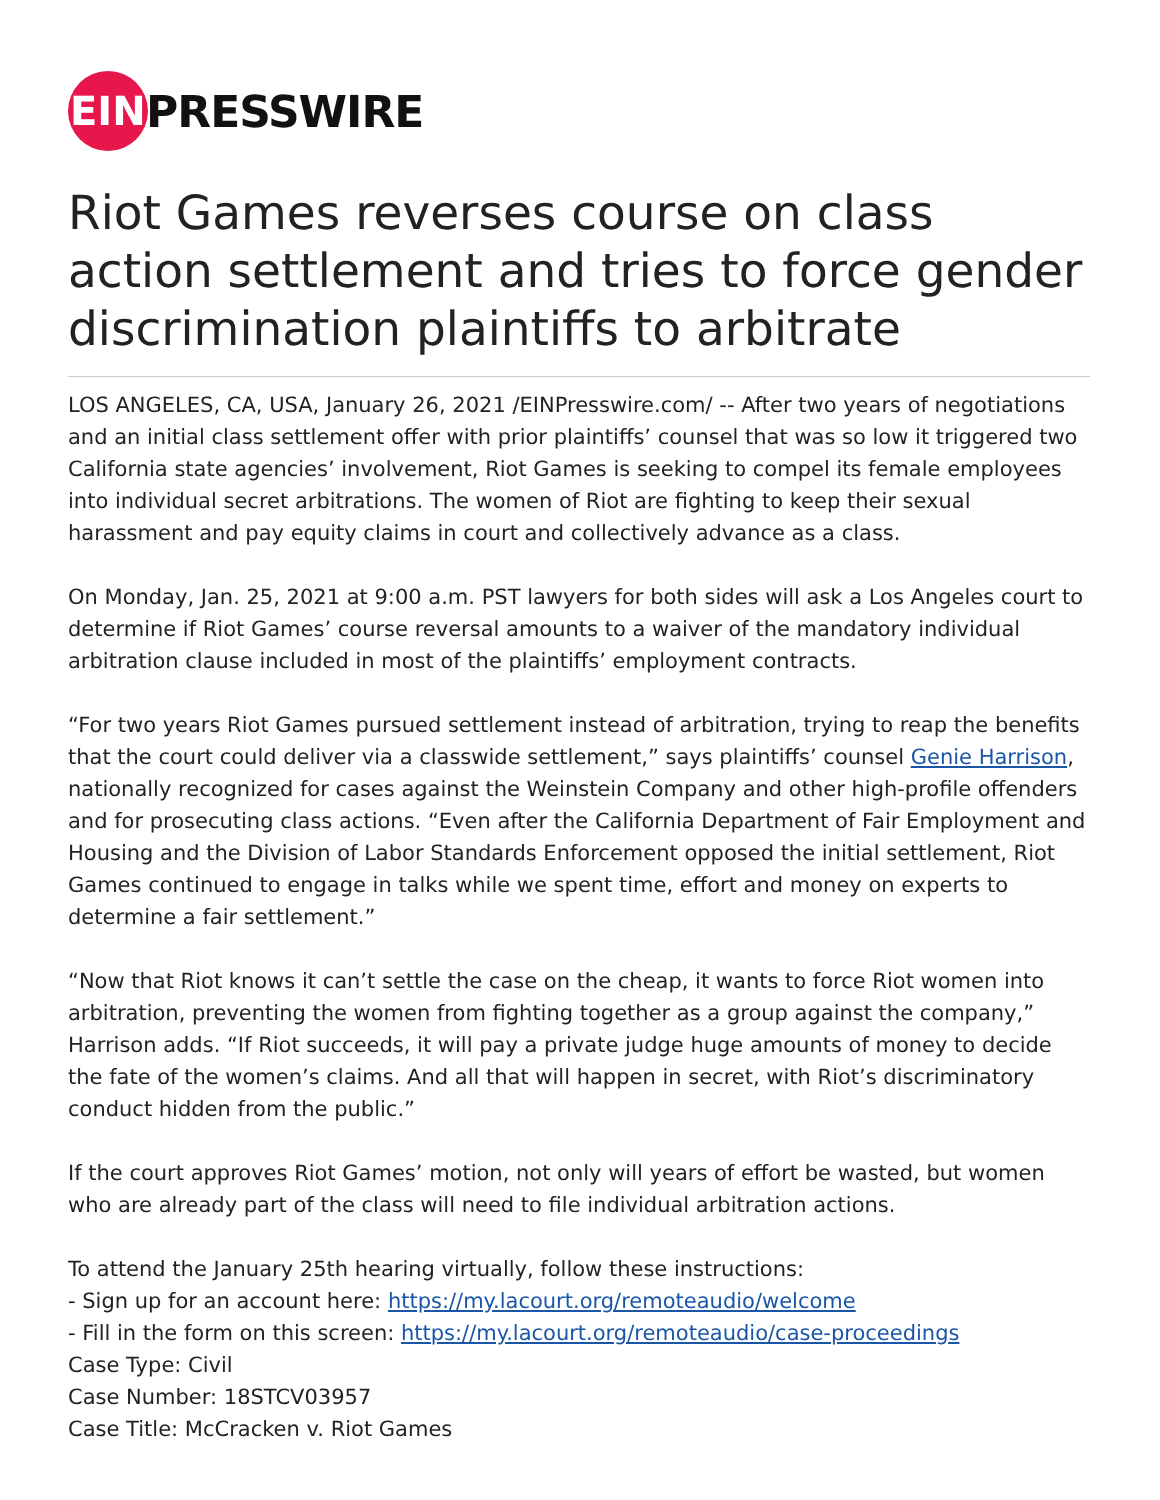EIN
PRESSWIRE
Riot Games reverses course on class action settlement and tries to force gender discrimination plaintiffs to arbitrate
LOS ANGELES, CA, USA, January 26, 2021 /EINPresswire.com/ -- After two years of negotiations and an initial class settlement offer with prior plaintiffs’ counsel that was so low it triggered two California state agencies’ involvement, Riot Games is seeking to compel its female employees into individual secret arbitrations. The women of Riot are fighting to keep their sexual harassment and pay equity claims in court and collectively advance as a class.
On Monday, Jan. 25, 2021 at 9:00 a.m. PST lawyers for both sides will ask a Los Angeles court to determine if Riot Games’ course reversal amounts to a waiver of the mandatory individual arbitration clause included in most of the plaintiffs’ employment contracts.
“For two years Riot Games pursued settlement instead of arbitration, trying to reap the benefits that the court could deliver via a classwide settlement,” says plaintiffs’ counsel Genie Harrison, nationally recognized for cases against the Weinstein Company and other high-profile offenders and for prosecuting class actions. “Even after the California Department of Fair Employment and Housing and the Division of Labor Standards Enforcement opposed the initial settlement, Riot Games continued to engage in talks while we spent time, effort and money on experts to determine a fair settlement.”
“Now that Riot knows it can’t settle the case on the cheap, it wants to force Riot women into arbitration, preventing the women from fighting together as a group against the company,” Harrison adds. “If Riot succeeds, it will pay a private judge huge amounts of money to decide the fate of the women’s claims. And all that will happen in secret, with Riot’s discriminatory conduct hidden from the public.”
If the court approves Riot Games’ motion, not only will years of effort be wasted, but women who are already part of the class will need to file individual arbitration actions.
To attend the January 25th hearing virtually, follow these instructions:
- Sign up for an account here: https://my.lacourt.org/remoteaudio/welcome
- Fill in the form on this screen: https://my.lacourt.org/remoteaudio/case-proceedings
Case Type: Civil
Case Number: 18STCV03957
Case Title: McCracken v. Riot Games